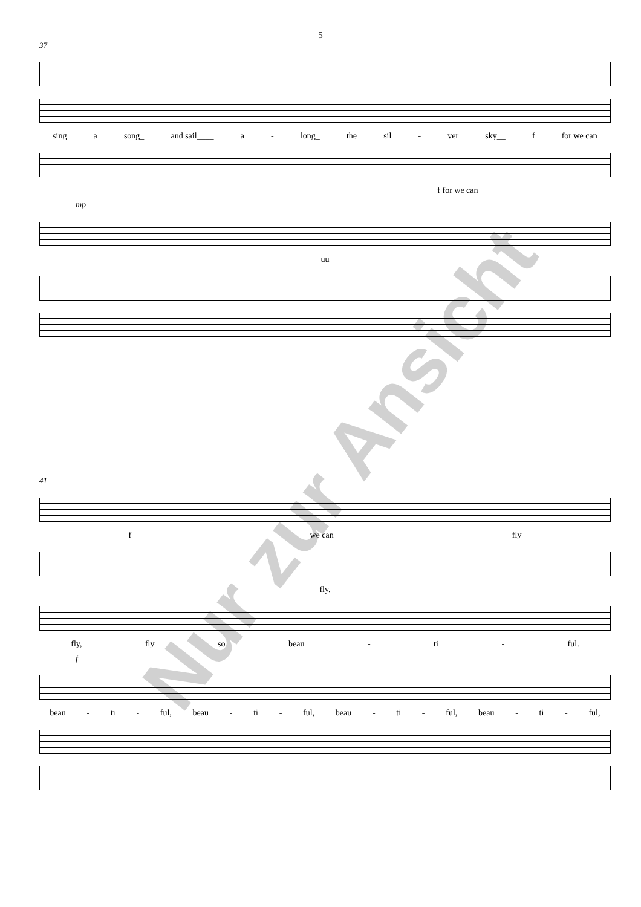5
37
sing a song_ and sail____ a - long_ the sil - ver sky__ f for we can
f for we can
mp
uu
41
f we can fly
fly.
fly, fly so beau - ti - ful.
f
beau - ti - ful, beau - ti - ful, beau - ti - ful, beau - ti - ful,
Nur zur Ansicht